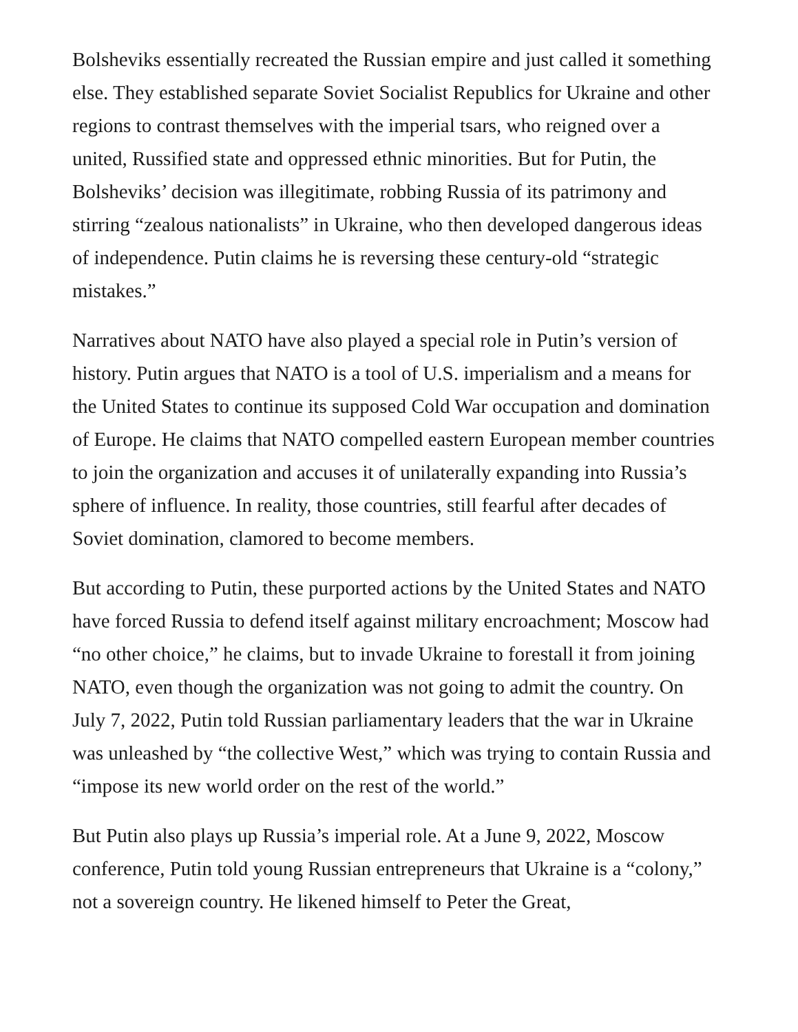Bolsheviks essentially recreated the Russian empire and just called it something else. They established separate Soviet Socialist Republics for Ukraine and other regions to contrast themselves with the imperial tsars, who reigned over a united, Russified state and oppressed ethnic minorities. But for Putin, the Bolsheviks’ decision was illegitimate, robbing Russia of its patrimony and stirring “zealous nationalists” in Ukraine, who then developed dangerous ideas of independence. Putin claims he is reversing these century-old “strategic mistakes.”
Narratives about NATO have also played a special role in Putin’s version of history. Putin argues that NATO is a tool of U.S. imperialism and a means for the United States to continue its supposed Cold War occupation and domination of Europe. He claims that NATO compelled eastern European member countries to join the organization and accuses it of unilaterally expanding into Russia’s sphere of influence. In reality, those countries, still fearful after decades of Soviet domination, clamored to become members.
But according to Putin, these purported actions by the United States and NATO have forced Russia to defend itself against military encroachment; Moscow had “no other choice,” he claims, but to invade Ukraine to forestall it from joining NATO, even though the organization was not going to admit the country. On July 7, 2022, Putin told Russian parliamentary leaders that the war in Ukraine was unleashed by “the collective West,” which was trying to contain Russia and “impose its new world order on the rest of the world.”
But Putin also plays up Russia’s imperial role. At a June 9, 2022, Moscow conference, Putin told young Russian entrepreneurs that Ukraine is a “colony,” not a sovereign country. He likened himself to Peter the Great,